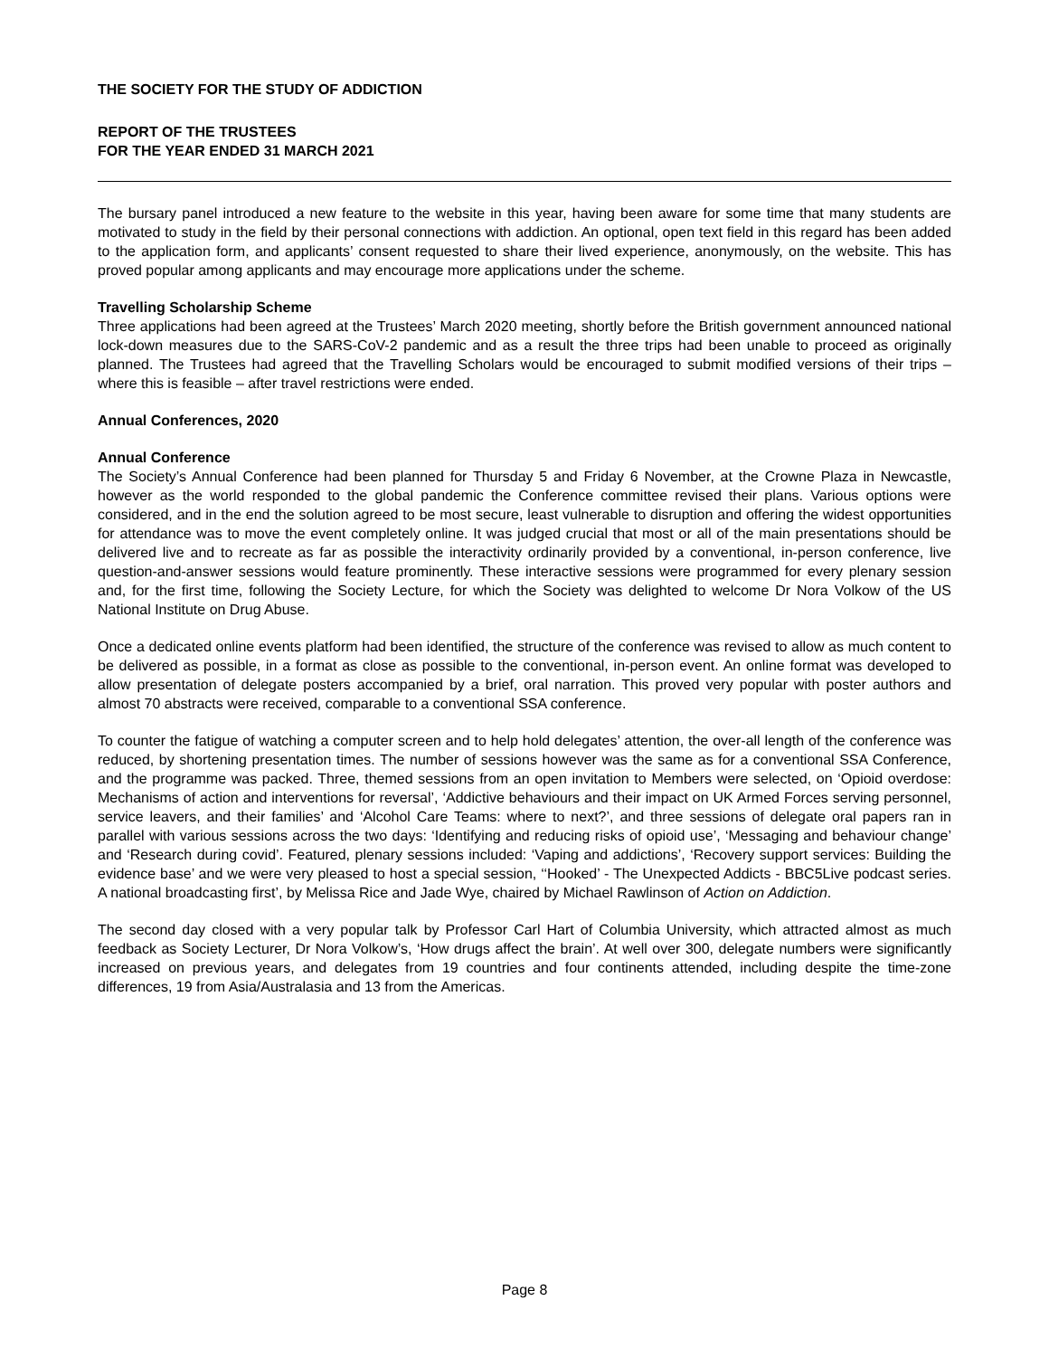THE SOCIETY FOR THE STUDY OF ADDICTION
REPORT OF THE TRUSTEES
FOR THE YEAR ENDED 31 MARCH 2021
The bursary panel introduced a new feature to the website in this year, having been aware for some time that many students are motivated to study in the field by their personal connections with addiction. An optional, open text field in this regard has been added to the application form, and applicants’ consent requested to share their lived experience, anonymously, on the website. This has proved popular among applicants and may encourage more applications under the scheme.
Travelling Scholarship Scheme
Three applications had been agreed at the Trustees’ March 2020 meeting, shortly before the British government announced national lock-down measures due to the SARS-CoV-2 pandemic and as a result the three trips had been unable to proceed as originally planned. The Trustees had agreed that the Travelling Scholars would be encouraged to submit modified versions of their trips – where this is feasible – after travel restrictions were ended.
Annual Conferences, 2020
Annual Conference
The Society’s Annual Conference had been planned for Thursday 5 and Friday 6 November, at the Crowne Plaza in Newcastle, however as the world responded to the global pandemic the Conference committee revised their plans. Various options were considered, and in the end the solution agreed to be most secure, least vulnerable to disruption and offering the widest opportunities for attendance was to move the event completely online. It was judged crucial that most or all of the main presentations should be delivered live and to recreate as far as possible the interactivity ordinarily provided by a conventional, in-person conference, live question-and-answer sessions would feature prominently. These interactive sessions were programmed for every plenary session and, for the first time, following the Society Lecture, for which the Society was delighted to welcome Dr Nora Volkow of the US National Institute on Drug Abuse.
Once a dedicated online events platform had been identified, the structure of the conference was revised to allow as much content to be delivered as possible, in a format as close as possible to the conventional, in-person event. An online format was developed to allow presentation of delegate posters accompanied by a brief, oral narration. This proved very popular with poster authors and almost 70 abstracts were received, comparable to a conventional SSA conference.
To counter the fatigue of watching a computer screen and to help hold delegates’ attention, the over-all length of the conference was reduced, by shortening presentation times. The number of sessions however was the same as for a conventional SSA Conference, and the programme was packed. Three, themed sessions from an open invitation to Members were selected, on ‘Opioid overdose: Mechanisms of action and interventions for reversal’, ‘Addictive behaviours and their impact on UK Armed Forces serving personnel, service leavers, and their families’ and ‘Alcohol Care Teams: where to next?’, and three sessions of delegate oral papers ran in parallel with various sessions across the two days: ‘Identifying and reducing risks of opioid use’, ‘Messaging and behaviour change’ and ‘Research during covid’. Featured, plenary sessions included: ‘Vaping and addictions’, ‘Recovery support services: Building the evidence base’ and we were very pleased to host a special session, ‘‘Hooked’ - The Unexpected Addicts - BBC5Live podcast series. A national broadcasting first’, by Melissa Rice and Jade Wye, chaired by Michael Rawlinson of Action on Addiction.
The second day closed with a very popular talk by Professor Carl Hart of Columbia University, which attracted almost as much feedback as Society Lecturer, Dr Nora Volkow’s, ‘How drugs affect the brain’. At well over 300, delegate numbers were significantly increased on previous years, and delegates from 19 countries and four continents attended, including despite the time-zone differences, 19 from Asia/Australasia and 13 from the Americas.
Page 8